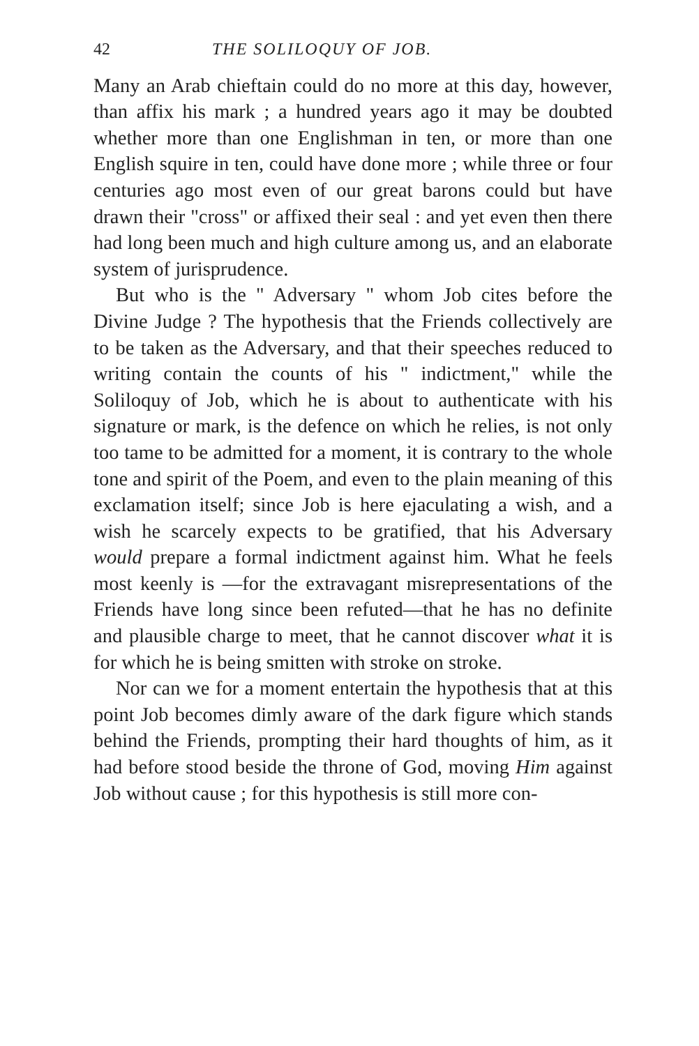42 THE SOLILOQUY OF JOB.
Many an Arab chieftain could do no more at this day, however, than affix his mark ; a hundred years ago it may be doubted whether more than one English­man in ten, or more than one English squire in ten, could have done more ; while three or four centuries ago most even of our great barons could but have drawn their "cross" or affixed their seal : and yet even then there had long been much and high culture among us, and an elaborate system of jurisprudence.
But who is the " Adversary " whom Job cites before the Divine Judge ? The hypothesis that the Friends collectively are to be taken as the Adversary, and that their speeches reduced to writing contain the counts of his " indictment," while the Soliloquy of Job, which he is about to authenticate with his signature or mark, is the defence on which he relies, is not only too tame to be admitted for a moment, it is contrary to the whole tone and spirit of the Poem, and even to the plain meaning of this exclamation itself; since Job is here ejaculating a wish, and a wish he scarcely expects to be gratified, that his Adversary would prepare a formal indictment against him. What he feels most keenly is —for the extravagant misrepresentations of the Friends have long since been refuted—that he has no definite and plausible charge to meet, that he cannot discover what it is for which he is being smitten with stroke on stroke.
Nor can we for a moment entertain the hypothesis that at this point Job becomes dimly aware of the dark figure which stands behind the Friends, prompting their hard thoughts of him, as it had before stood beside the throne of God, moving Him against Job without cause ; for this hypothesis is still more con-